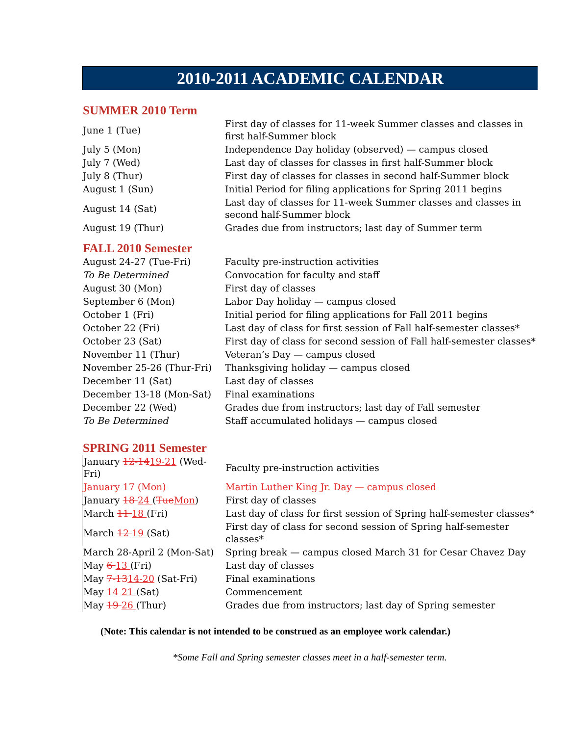2010-2011 ACADEMIC CALENDAR
SUMMER 2010 Term
| June 1 (Tue) | First day of classes for 11-week Summer classes and classes in first half-Summer block |
| July 5 (Mon) | Independence Day holiday (observed) — campus closed |
| July 7 (Wed) | Last day of classes for classes in first half-Summer block |
| July 8 (Thur) | First day of classes for classes in second half-Summer block |
| August 1 (Sun) | Initial Period for filing applications for Spring 2011 begins |
| August 14 (Sat) | Last day of classes for 11-week Summer classes and classes in second half-Summer block |
| August 19 (Thur) | Grades due from instructors; last day of Summer term |
FALL 2010 Semester
| August 24-27 (Tue-Fri) | Faculty pre-instruction activities |
| To Be Determined | Convocation for faculty and staff |
| August 30 (Mon) | First day of classes |
| September 6 (Mon) | Labor Day holiday — campus closed |
| October 1 (Fri) | Initial period for filing applications for Fall 2011 begins |
| October 22 (Fri) | Last day of class for first session of Fall half-semester classes* |
| October 23 (Sat) | First day of class for second session of Fall half-semester classes* |
| November 11 (Thur) | Veteran’s Day — campus closed |
| November 25-26 (Thur-Fri) | Thanksgiving holiday — campus closed |
| December 11 (Sat) | Last day of classes |
| December 13-18 (Mon-Sat) | Final examinations |
| December 22 (Wed) | Grades due from instructors; last day of Fall semester |
| To Be Determined | Staff accumulated holidays — campus closed |
SPRING 2011 Semester
| January 12-14 19-21 (Wed-Fri) | Faculty pre-instruction activities |
| January 17 (Mon) | Martin Luther King Jr. Day — campus closed |
| January 18 24 ( Tue Mon ) | First day of classes |
| March 11 18 (Fri) | Last day of class for first session of Spring half-semester classes* |
| March 12 19 (Sat) | First day of class for second session of Spring half-semester classes* |
| March 28-April 2 (Mon-Sat) | Spring break — campus closed March 31 for Cesar Chavez Day |
| May 6 13 (Fri) | Last day of classes |
| May 7-13 14-20 (Sat-Fri) | Final examinations |
| May 14 21 (Sat) | Commencement |
| May 19 26 (Thur) | Grades due from instructors; last day of Spring semester |
(Note: This calendar is not intended to be construed as an employee work calendar.)
*Some Fall and Spring semester classes meet in a half-semester term.